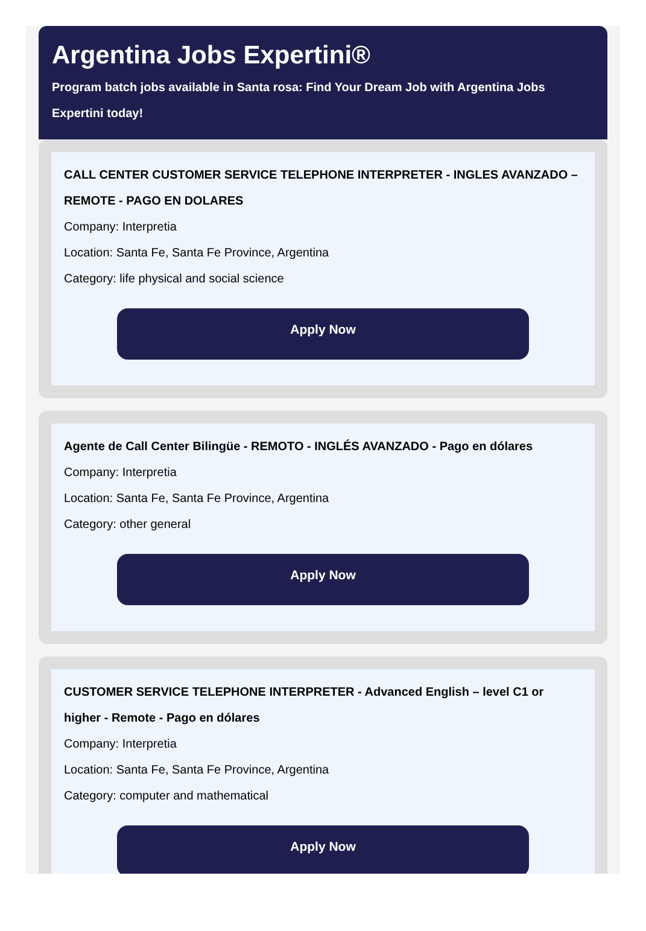Argentina Jobs Expertini®
Program batch jobs available in Santa rosa: Find Your Dream Job with Argentina Jobs Expertini today!
CALL CENTER CUSTOMER SERVICE TELEPHONE INTERPRETER - INGLES AVANZADO – REMOTE - PAGO EN DOLARES
Company: Interpretia
Location: Santa Fe, Santa Fe Province, Argentina
Category: life physical and social science
Apply Now
Agente de Call Center Bilingüe - REMOTO - INGLÉS AVANZADO - Pago en dólares
Company: Interpretia
Location: Santa Fe, Santa Fe Province, Argentina
Category: other general
Apply Now
CUSTOMER SERVICE TELEPHONE INTERPRETER - Advanced English – level C1 or higher - Remote - Pago en dólares
Company: Interpretia
Location: Santa Fe, Santa Fe Province, Argentina
Category: computer and mathematical
Apply Now